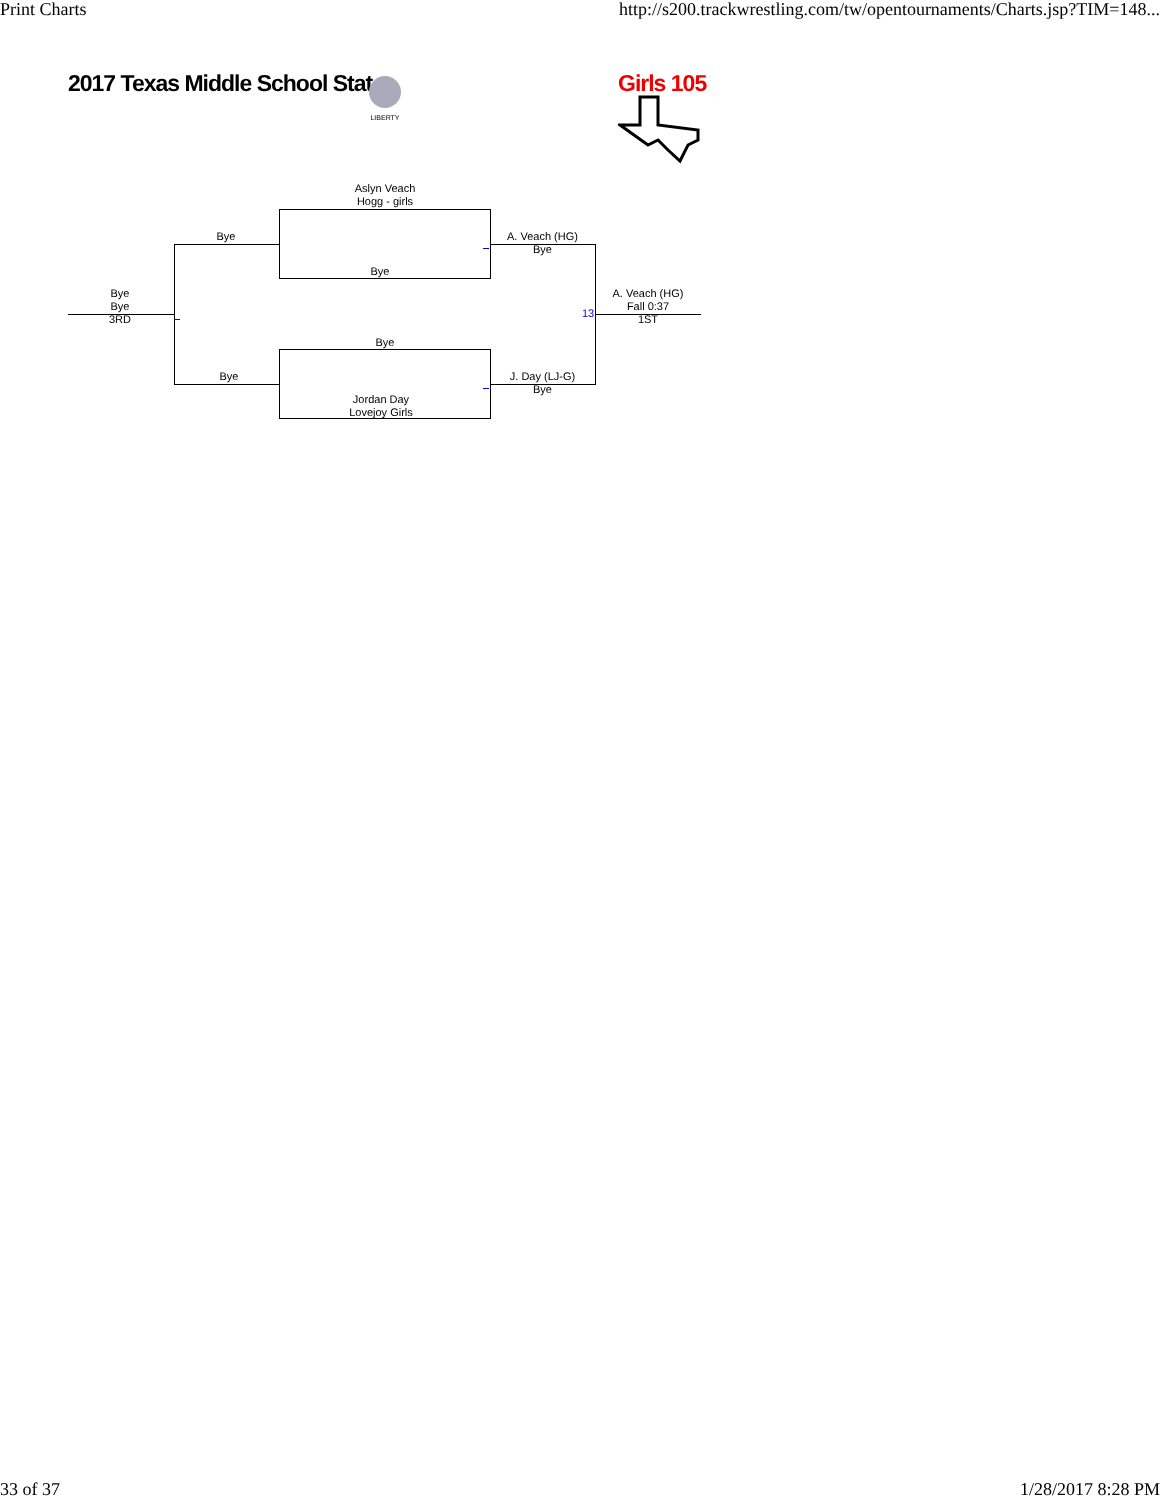Print Charts http://s200.trackwrestling.com/tw/opentournaments/Charts.jsp?TIM=148...
2017 Texas Middle School Stat
LIBERTY
Girls 105
Aslyn Veach
Hogg - girls
Bye
Bye
A. Veach (HG)
Bye
Bye
Bye
3RD
A. Veach (HG)
Fall 0:37
1ST
13
Bye
Bye
J. Day (LJ-G)
Bye
Jordan Day
Lovejoy Girls
33 of 37 1/28/2017 8:28 PM